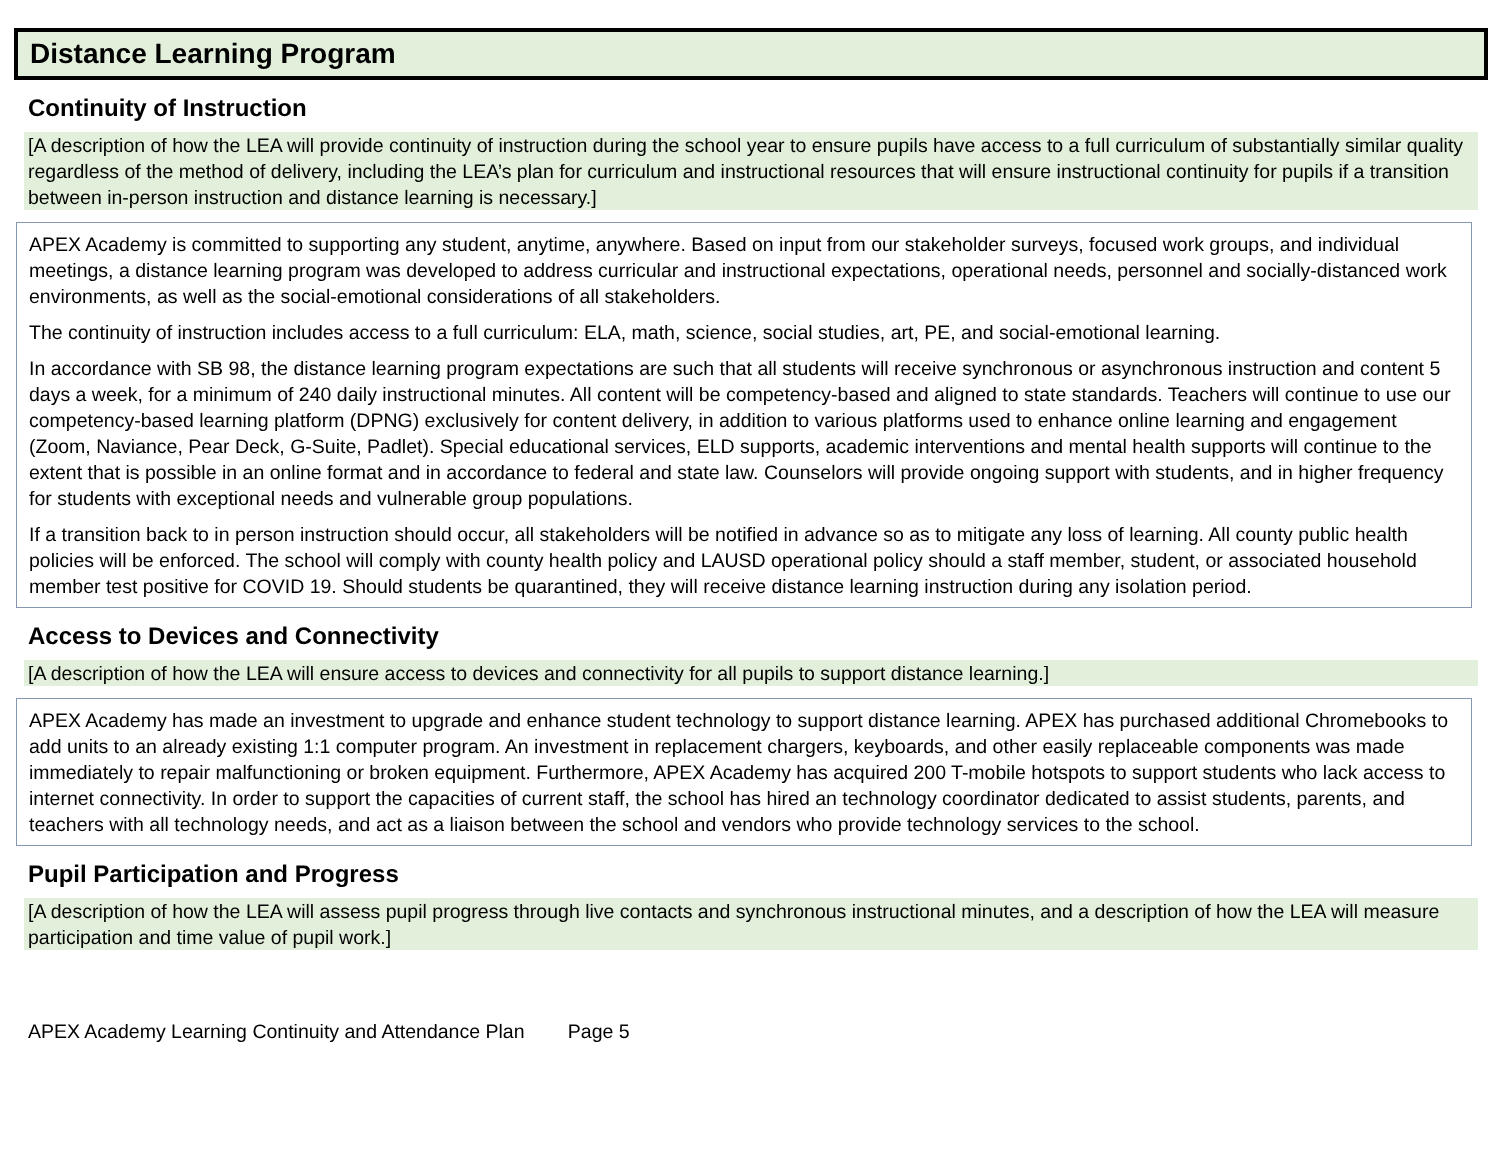Distance Learning Program
Continuity of Instruction
[A description of how the LEA will provide continuity of instruction during the school year to ensure pupils have access to a full curriculum of substantially similar quality regardless of the method of delivery, including the LEA’s plan for curriculum and instructional resources that will ensure instructional continuity for pupils if a transition between in-person instruction and distance learning is necessary.]
APEX Academy is committed to supporting any student, anytime, anywhere. Based on input from our stakeholder surveys, focused work groups, and individual meetings, a distance learning program was developed to address curricular and instructional expectations, operational needs, personnel and socially-distanced work environments, as well as the social-emotional considerations of all stakeholders.
The continuity of instruction includes access to a full curriculum: ELA, math, science, social studies, art, PE, and social-emotional learning.
In accordance with SB 98, the distance learning program expectations are such that all students will receive synchronous or asynchronous instruction and content 5 days a week, for a minimum of 240 daily instructional minutes. All content will be competency-based and aligned to state standards. Teachers will continue to use our competency-based learning platform (DPNG) exclusively for content delivery, in addition to various platforms used to enhance online learning and engagement (Zoom, Naviance, Pear Deck, G-Suite, Padlet). Special educational services, ELD supports, academic interventions and mental health supports will continue to the extent that is possible in an online format and in accordance to federal and state law. Counselors will provide ongoing support with students, and in higher frequency for students with exceptional needs and vulnerable group populations.
If a transition back to in person instruction should occur, all stakeholders will be notified in advance so as to mitigate any loss of learning. All county public health policies will be enforced. The school will comply with county health policy and LAUSD operational policy should a staff member, student, or associated household member test positive for COVID 19. Should students be quarantined, they will receive distance learning instruction during any isolation period.
Access to Devices and Connectivity
[A description of how the LEA will ensure access to devices and connectivity for all pupils to support distance learning.]
APEX Academy has made an investment to upgrade and enhance student technology to support distance learning. APEX has purchased additional Chromebooks to add units to an already existing 1:1 computer program. An investment in replacement chargers, keyboards, and other easily replaceable components was made immediately to repair malfunctioning or broken equipment. Furthermore, APEX Academy has acquired 200 T-mobile hotspots to support students who lack access to internet connectivity. In order to support the capacities of current staff, the school has hired an technology coordinator dedicated to assist students, parents, and teachers with all technology needs, and act as a liaison between the school and vendors who provide technology services to the school.
Pupil Participation and Progress
[A description of how the LEA will assess pupil progress through live contacts and synchronous instructional minutes, and a description of how the LEA will measure participation and time value of pupil work.]
APEX Academy Learning Continuity and Attendance Plan Page 5